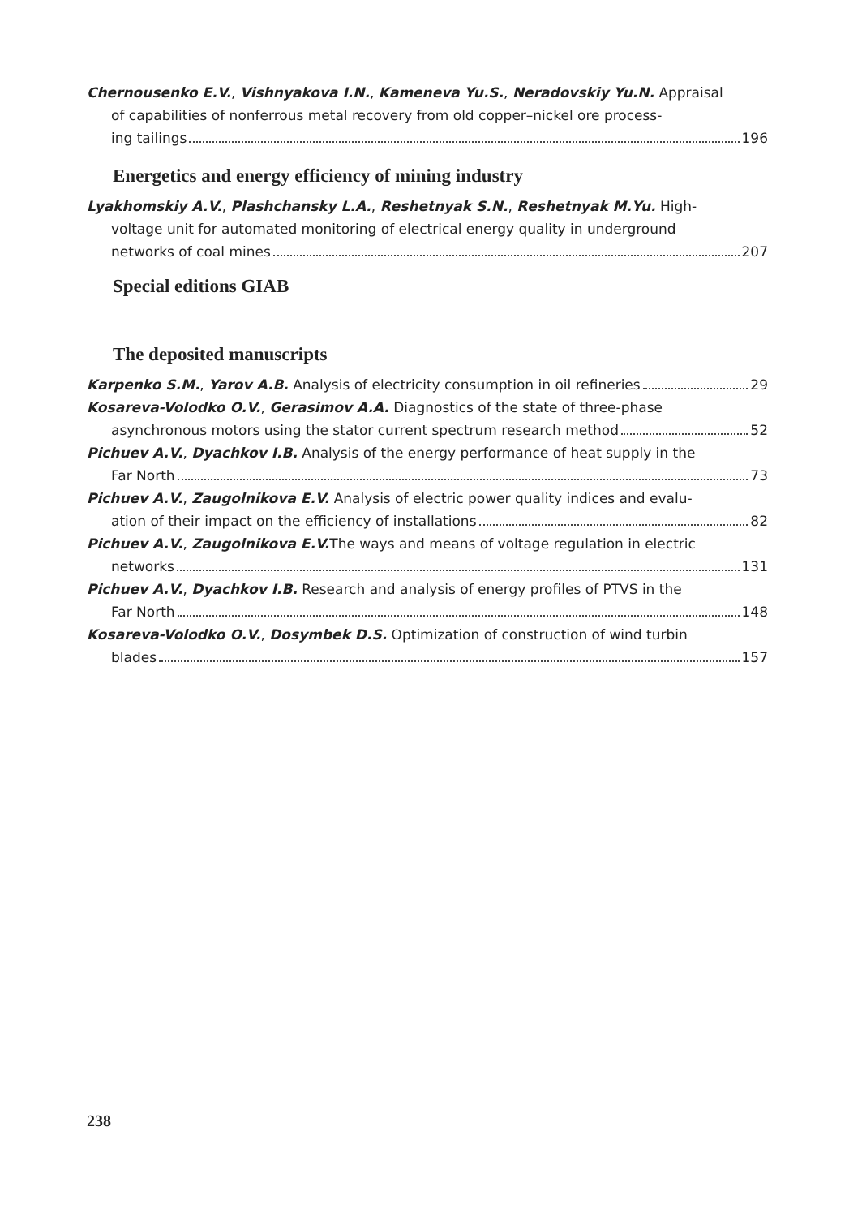Chernousenko E.V., Vishnyakova I.N., Kameneva Yu.S., Neradovskiy Yu.N. Appraisal
of capabilities of nonferrous metal recovery from old copper–nickel ore process-
ing tailings 196
Energetics and energy efficiency of mining industry
Lyakhomskiy A.V., Plashchansky L.A., Reshetnyak S.N., Reshetnyak M.Yu. High-
voltage unit for automated monitoring of electrical energy quality in underground
networks of coal mines 207
Special editions GIAB
The deposited manuscripts
Karpenko S.M., Yarov A.B. Analysis of electricity consumption in oil refineries 29
Kosareva-Volodko O.V., Gerasimov A.A. Diagnostics of the state of three-phase
asynchronous motors using the stator current spectrum research method 52
Pichuev A.V., Dyachkov I.B. Analysis of the energy performance of heat supply in the
Far North 73
Pichuev A.V., Zaugolnikova E.V. Analysis of electric power quality indices and evalu-
ation of their impact on the efficiency of installations 82
Pichuev A.V., Zaugolnikova E.V. The ways and means of voltage regulation in electric
networks 131
Pichuev A.V., Dyachkov I.B. Research and analysis of energy profiles of PTVS in the
Far North 148
Kosareva-Volodko O.V., Dosymbek D.S. Optimization of construction of wind turbin
blades 157
238